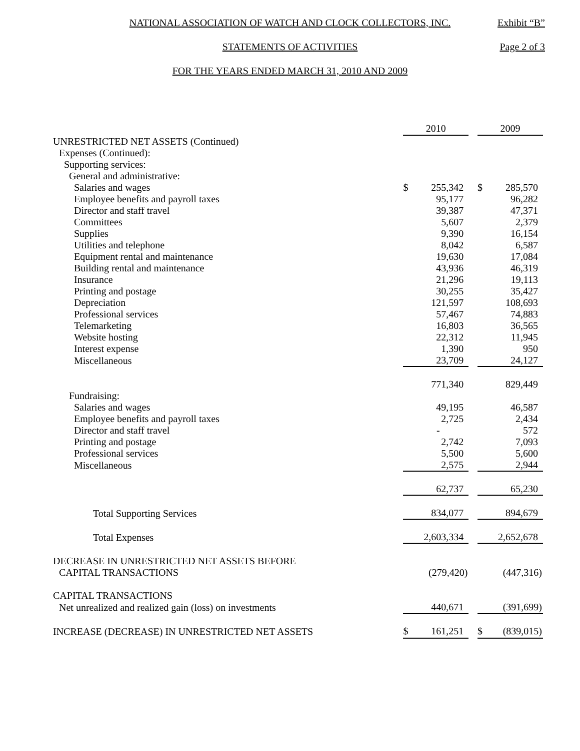NATIONAL ASSOCIATION OF WATCH AND CLOCK COLLECTORS, INC. Exhibit “B”
STATEMENTS OF ACTIVITIES Page 2 of 3
FOR THE YEARS ENDED MARCH 31, 2010 AND 2009
| | 2010 | | | 2009 | |
| UNRESTRICTED NET ASSETS (Continued) | | | | | |
| Expenses (Continued): | | | | | |
| Supporting services: | | | | | |
| General and administrative: | | | | | |
| Salaries and wages | $ | 255,342 | | $ | 285,570 |
| Employee benefits and payroll taxes | | 95,177 | | | 96,282 |
| Director and staff travel | | 39,387 | | | 47,371 |
| Committees | | 5,607 | | | 2,379 |
| Supplies | | 9,390 | | | 16,154 |
| Utilities and telephone | | 8,042 | | | 6,587 |
| Equipment rental and maintenance | | 19,630 | | | 17,084 |
| Building rental and maintenance | | 43,936 | | | 46,319 |
| Insurance | | 21,296 | | | 19,113 |
| Printing and postage | | 30,255 | | | 35,427 |
| Depreciation | | 121,597 | | | 108,693 |
| Professional services | | 57,467 | | | 74,883 |
| Telemarketing | | 16,803 | | | 36,565 |
| Website hosting | | 22,312 | | | 11,945 |
| Interest expense | | 1,390 | | | 950 |
| Miscellaneous | | 23,709 | | | 24,127 |
| | | 771,340 | | | 829,449 |
| Fundraising: | | | | | |
| Salaries and wages | | 49,195 | | | 46,587 |
| Employee benefits and payroll taxes | | 2,725 | | | 2,434 |
| Director and staff travel | | - | | | 572 |
| Printing and postage | | 2,742 | | | 7,093 |
| Professional services | | 5,500 | | | 5,600 |
| Miscellaneous | | 2,575 | | | 2,944 |
| | | 62,737 | | | 65,230 |
| Total Supporting Services | | 834,077 | | | 894,679 |
| Total Expenses | | 2,603,334 | | | 2,652,678 |
| DECREASE IN UNRESTRICTED NET ASSETS BEFORE | | | | | |
| CAPITAL TRANSACTIONS | | (279,420) | | | (447,316) |
| CAPITAL TRANSACTIONS | | | | | |
| Net unrealized and realized gain (loss) on investments | | 440,671 | | | (391,699) |
| INCREASE (DECREASE) IN UNRESTRICTED NET ASSETS | $ | 161,251 | | $ | (839,015) |